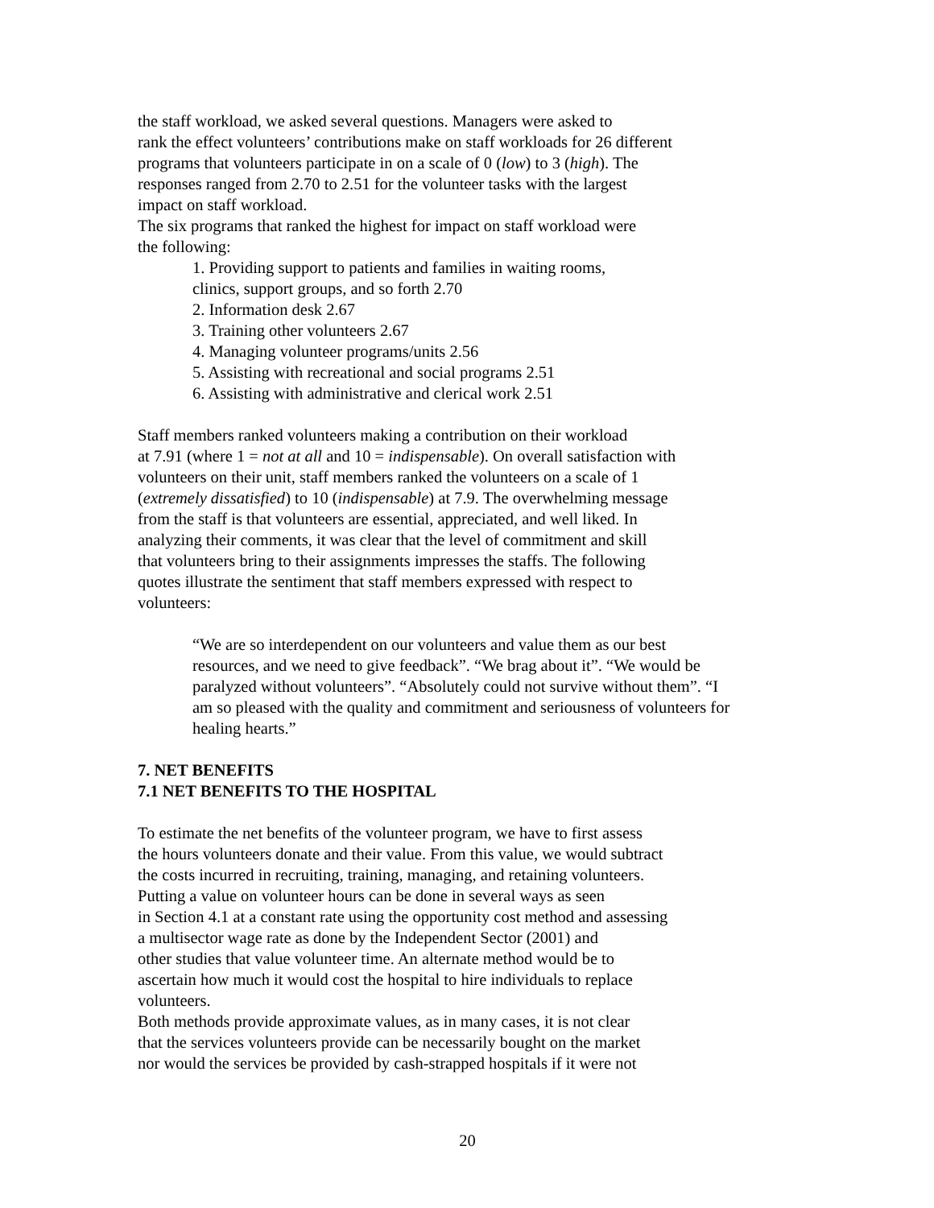the staff workload, we asked several questions. Managers were asked to
rank the effect volunteers’ contributions make on staff workloads for 26 different
programs that volunteers participate in on a scale of 0 (low) to 3 (high). The
responses ranged from 2.70 to 2.51 for the volunteer tasks with the largest
impact on staff workload.
The six programs that ranked the highest for impact on staff workload were
the following:
1. Providing support to patients and families in waiting rooms,
clinics, support groups, and so forth 2.70
2. Information desk 2.67
3. Training other volunteers 2.67
4. Managing volunteer programs/units 2.56
5. Assisting with recreational and social programs 2.51
6. Assisting with administrative and clerical work 2.51
Staff members ranked volunteers making a contribution on their workload
at 7.91 (where 1 = not at all and 10 = indispensable). On overall satisfaction with
volunteers on their unit, staff members ranked the volunteers on a scale of 1
(extremely dissatisfied) to 10 (indispensable) at 7.9. The overwhelming message
from the staff is that volunteers are essential, appreciated, and well liked. In
analyzing their comments, it was clear that the level of commitment and skill
that volunteers bring to their assignments impresses the staffs. The following
quotes illustrate the sentiment that staff members expressed with respect to
volunteers:
“We are so interdependent on our volunteers and value them as our best
resources, and we need to give feedback”. “We brag about it”. “We would be
paralyzed without volunteers”. “Absolutely could not survive without them”. “I
am so pleased with the quality and commitment and seriousness of volunteers for
healing hearts.”
7. NET BENEFITS
7.1 NET BENEFITS TO THE HOSPITAL
To estimate the net benefits of the volunteer program, we have to first assess
the hours volunteers donate and their value. From this value, we would subtract
the costs incurred in recruiting, training, managing, and retaining volunteers.
Putting a value on volunteer hours can be done in several ways as seen
in Section 4.1 at a constant rate using the opportunity cost method and assessing
a multisector wage rate as done by the Independent Sector (2001) and
other studies that value volunteer time. An alternate method would be to
ascertain how much it would cost the hospital to hire individuals to replace
volunteers.
Both methods provide approximate values, as in many cases, it is not clear
that the services volunteers provide can be necessarily bought on the market
nor would the services be provided by cash-strapped hospitals if it were not
20